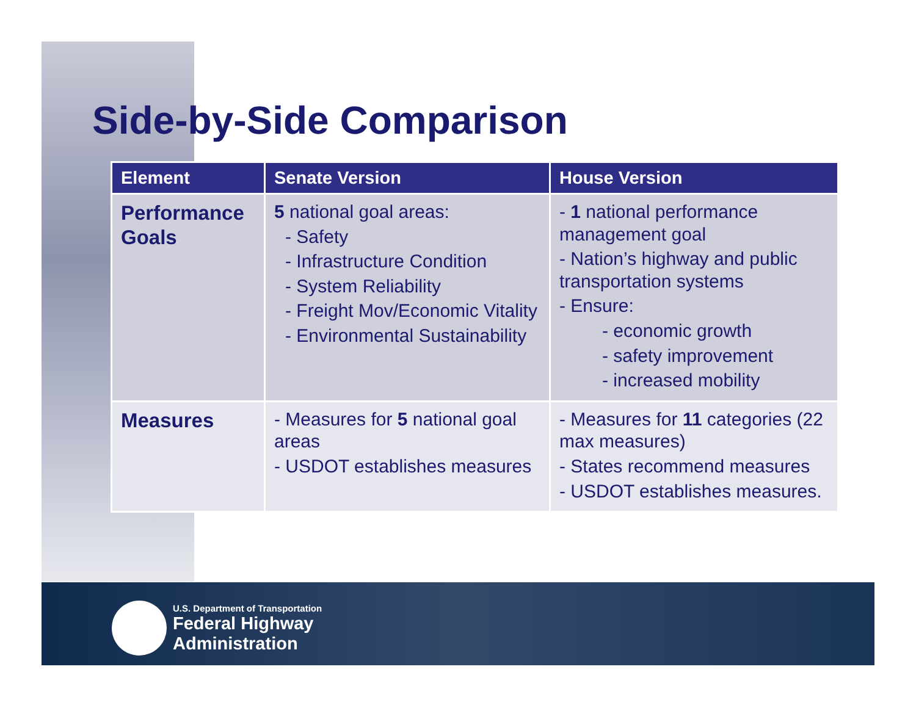Side-by-Side Comparison
| Element | Senate Version | House Version |
| --- | --- | --- |
| Performance Goals | 5 national goal areas: - Safety - Infrastructure Condition - System Reliability - Freight Mov/Economic Vitality - Environmental Sustainability | - 1 national performance management goal - Nation’s highway and public transportation systems - Ensure: - economic growth - safety improvement - increased mobility |
| Measures | - Measures for 5 national goal areas - USDOT establishes measures | - Measures for 11 categories (22 max measures) - States recommend measures - USDOT establishes measures. |
U.S. Department of Transportation
Federal Highway
Administration